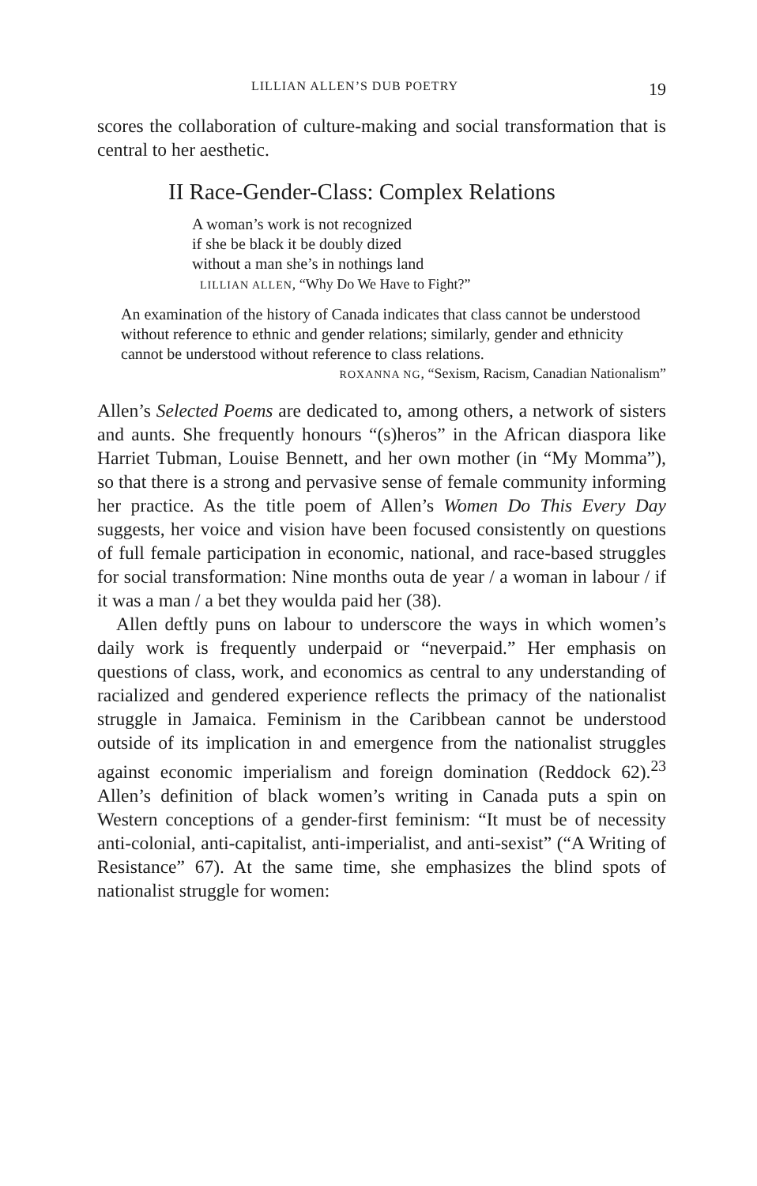LILLIAN ALLEN’S DUB POETRY 19
scores the collaboration of culture-making and social transformation that is central to her aesthetic.
II Race-Gender-Class: Complex Relations
A woman’s work is not recognized
if she be black it be doubly dized
without a man she’s in nothings land
LILLIAN ALLEN, “Why Do We Have to Fight?”
An examination of the history of Canada indicates that class cannot be understood without reference to ethnic and gender relations; similarly, gender and ethnicity cannot be understood without reference to class relations.
ROXANNA NG, “Sexism, Racism, Canadian Nationalism”
Allen’s Selected Poems are dedicated to, among others, a network of sisters and aunts. She frequently honours “(s)heros” in the African diaspora like Harriet Tubman, Louise Bennett, and her own mother (in “My Momma”), so that there is a strong and pervasive sense of female community informing her practice. As the title poem of Allen’s Women Do This Every Day suggests, her voice and vision have been focused consistently on questions of full female participation in economic, national, and race-based struggles for social transformation: Nine months outa de year / a woman in labour / if it was a man / a bet they woulda paid her (38).
Allen deftly puns on labour to underscore the ways in which women’s daily work is frequently underpaid or “neverpaid.” Her emphasis on questions of class, work, and economics as central to any understanding of racialized and gendered experience reflects the primacy of the nationalist struggle in Jamaica. Feminism in the Caribbean cannot be understood outside of its implication in and emergence from the nationalist struggles against economic imperialism and foreign domination (Reddock 62).<sup>23</sup> Allen’s definition of black women’s writing in Canada puts a spin on Western conceptions of a gender-first feminism: “It must be of necessity anti-colonial, anti-capitalist, anti-imperialist, and anti-sexist” (“A Writing of Resistance” 67). At the same time, she emphasizes the blind spots of nationalist struggle for women: